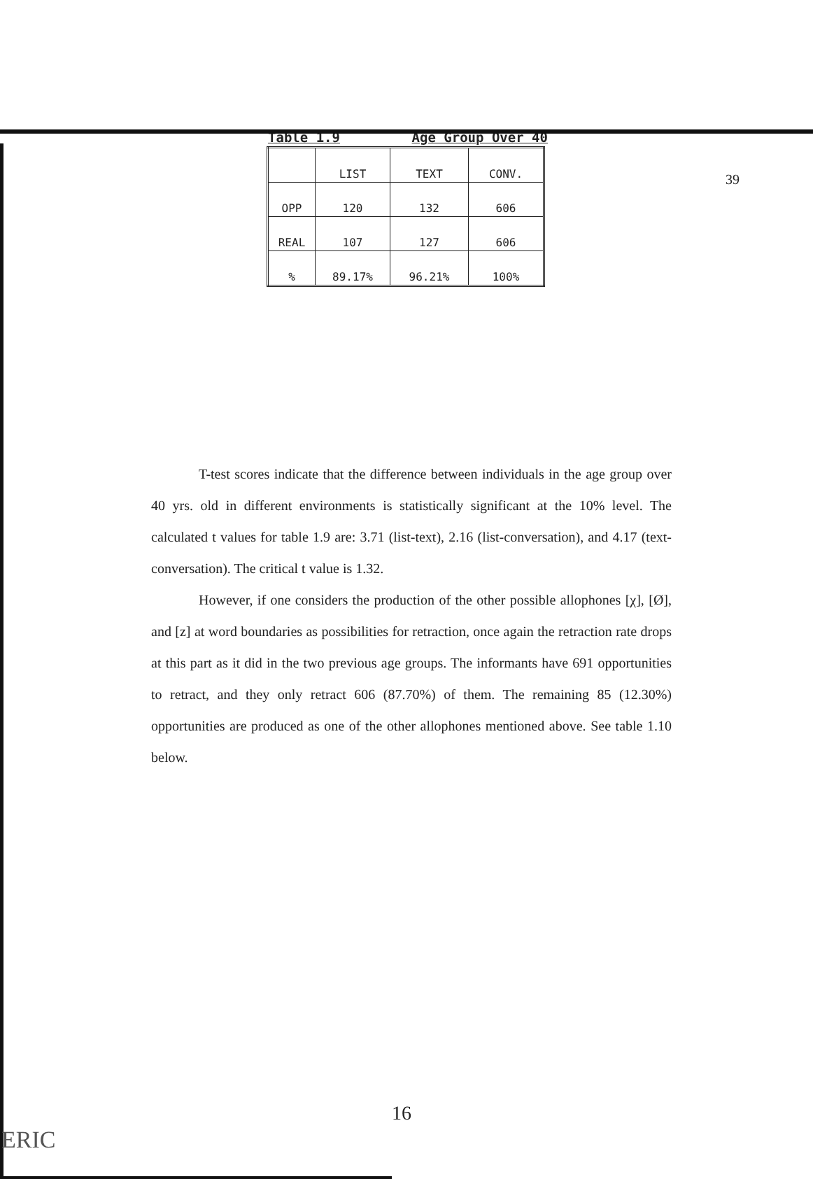39
Table 1.9 Age Group Over 40
| | LIST | TEXT | CONV. |
| --- | --- | --- | --- |
| OPP | 120 | 132 | 606 |
| REAL | 107 | 127 | 606 |
| % | 89.17% | 96.21% | 100% |
T-test scores indicate that the difference between individuals in the age group over 40 yrs. old in different environments is statistically significant at the 10% level. The calculated t values for table 1.9 are: 3.71 (list-text), 2.16 (list-conversation), and 4.17 (text-conversation). The critical t value is 1.32.
However, if one considers the production of the other possible allophones [χ], [Ø], and [z] at word boundaries as possibilities for retraction, once again the retraction rate drops at this part as it did in the two previous age groups. The informants have 691 opportunities to retract, and they only retract 606 (87.70%) of them. The remaining 85 (12.30%) opportunities are produced as one of the other allophones mentioned above. See table 1.10 below.
16
ERIC